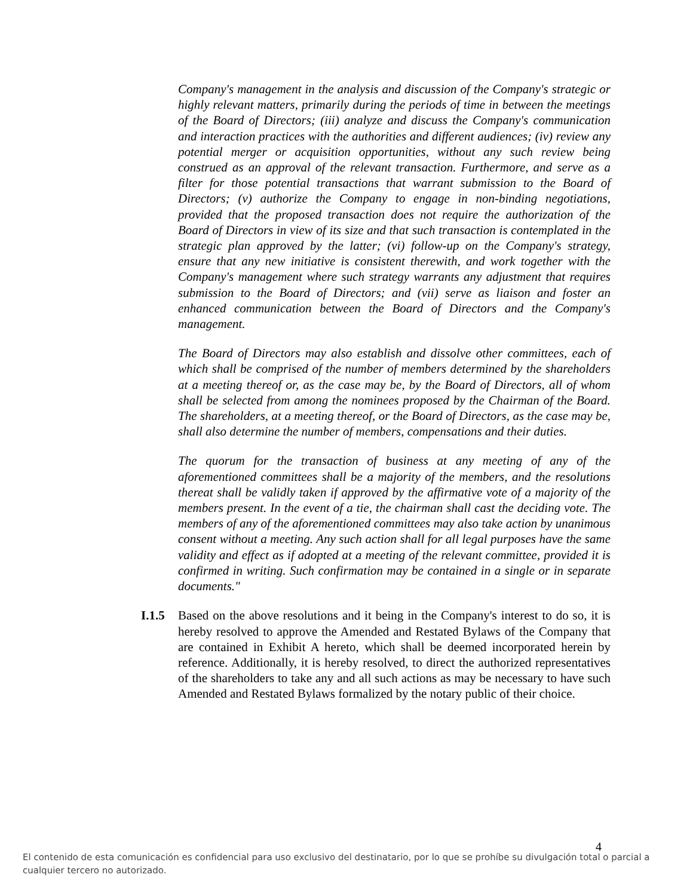Company's management in the analysis and discussion of the Company's strategic or highly relevant matters, primarily during the periods of time in between the meetings of the Board of Directors; (iii) analyze and discuss the Company's communication and interaction practices with the authorities and different audiences; (iv) review any potential merger or acquisition opportunities, without any such review being construed as an approval of the relevant transaction. Furthermore, and serve as a filter for those potential transactions that warrant submission to the Board of Directors; (v) authorize the Company to engage in non-binding negotiations, provided that the proposed transaction does not require the authorization of the Board of Directors in view of its size and that such transaction is contemplated in the strategic plan approved by the latter; (vi) follow-up on the Company's strategy, ensure that any new initiative is consistent therewith, and work together with the Company's management where such strategy warrants any adjustment that requires submission to the Board of Directors; and (vii) serve as liaison and foster an enhanced communication between the Board of Directors and the Company's management.
The Board of Directors may also establish and dissolve other committees, each of which shall be comprised of the number of members determined by the shareholders at a meeting thereof or, as the case may be, by the Board of Directors, all of whom shall be selected from among the nominees proposed by the Chairman of the Board. The shareholders, at a meeting thereof, or the Board of Directors, as the case may be, shall also determine the number of members, compensations and their duties.
The quorum for the transaction of business at any meeting of any of the aforementioned committees shall be a majority of the members, and the resolutions thereat shall be validly taken if approved by the affirmative vote of a majority of the members present. In the event of a tie, the chairman shall cast the deciding vote. The members of any of the aforementioned committees may also take action by unanimous consent without a meeting. Any such action shall for all legal purposes have the same validity and effect as if adopted at a meeting of the relevant committee, provided it is confirmed in writing. Such confirmation may be contained in a single or in separate documents."
I.1.5
Based on the above resolutions and it being in the Company's interest to do so, it is hereby resolved to approve the Amended and Restated Bylaws of the Company that are contained in Exhibit A hereto, which shall be deemed incorporated herein by reference. Additionally, it is hereby resolved, to direct the authorized representatives of the shareholders to take any and all such actions as may be necessary to have such Amended and Restated Bylaws formalized by the notary public of their choice.
4
El contenido de esta comunicación es confidencial para uso exclusivo del destinatario, por lo que se prohíbe su divulgación total o parcial a cualquier tercero no autorizado.